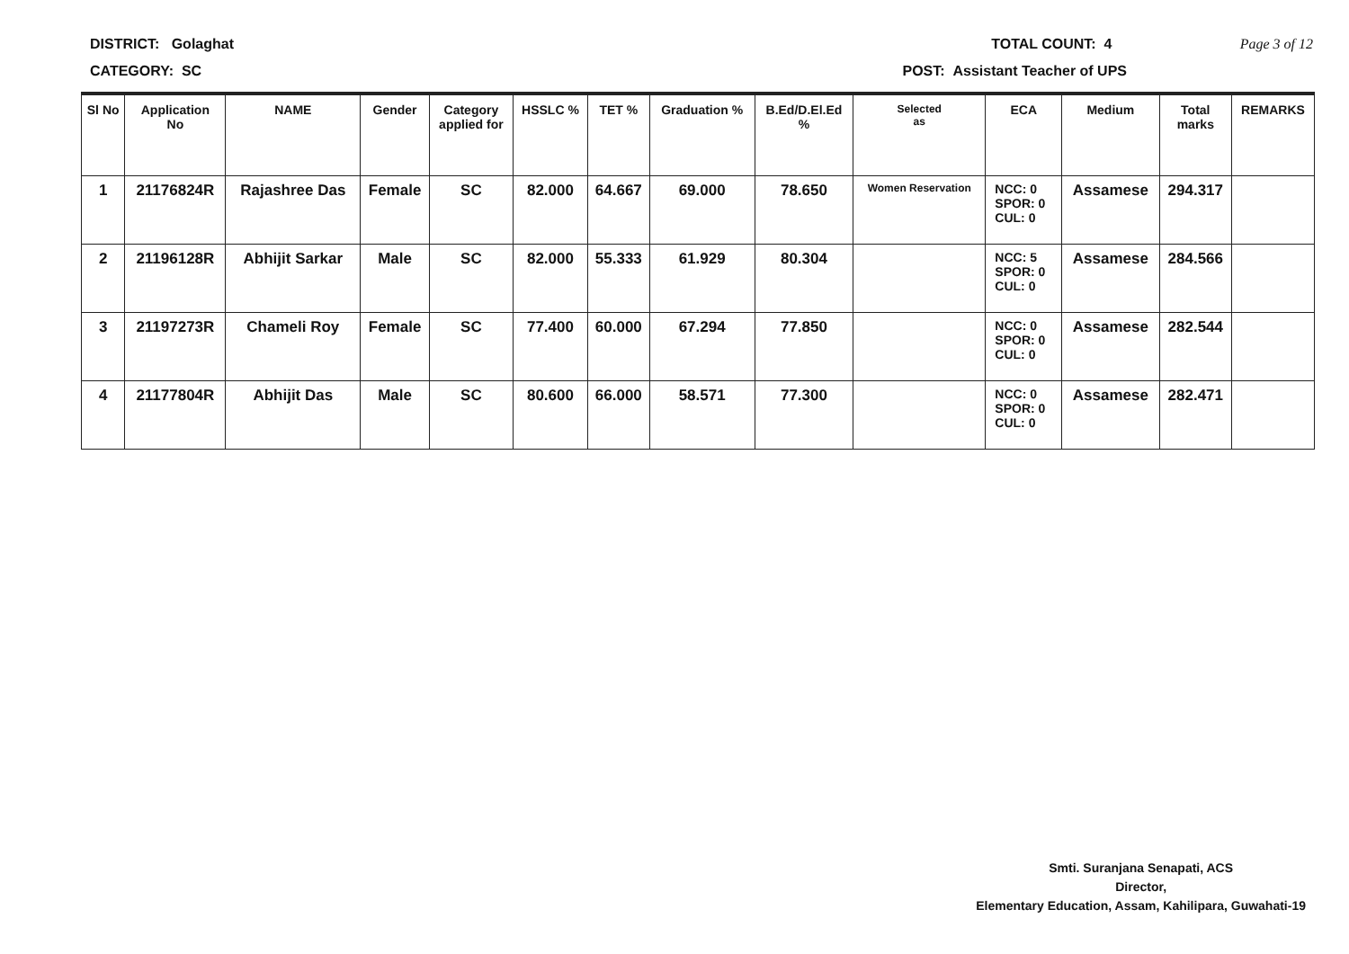DISTRICT: Golaghat TOTAL COUNT: 4 Page 3 of 12
CATEGORY: SC POST: Assistant Teacher of UPS
| Sl No | Application No | NAME | Gender | Category applied for | HSSLC % | TET % | Graduation % | B.Ed/D.El.Ed % | Selected as | ECA | Medium | Total marks | REMARKS |
| --- | --- | --- | --- | --- | --- | --- | --- | --- | --- | --- | --- | --- | --- |
| 1 | 21176824R | Rajashree Das | Female | SC | 82.000 | 64.667 | 69.000 | 78.650 | Women Reservation | NCC: 0 SPOR: 0 CUL: 0 | Assamese | 294.317 | |
| 2 | 21196128R | Abhijit Sarkar | Male | SC | 82.000 | 55.333 | 61.929 | 80.304 | | NCC: 5 SPOR: 0 CUL: 0 | Assamese | 284.566 | |
| 3 | 21197273R | Chameli Roy | Female | SC | 77.400 | 60.000 | 67.294 | 77.850 | | NCC: 0 SPOR: 0 CUL: 0 | Assamese | 282.544 | |
| 4 | 21177804R | Abhijit Das | Male | SC | 80.600 | 66.000 | 58.571 | 77.300 | | NCC: 0 SPOR: 0 CUL: 0 | Assamese | 282.471 | |
Smti. Suranjana Senapati, ACS
Director,
Elementary Education, Assam, Kahilipara, Guwahati-19